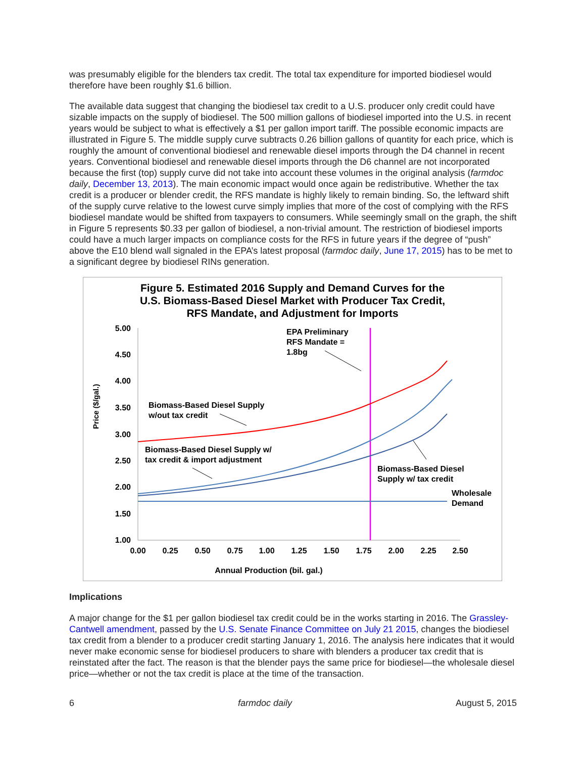was presumably eligible for the blenders tax credit. The total tax expenditure for imported biodiesel would therefore have been roughly $1.6 billion.
The available data suggest that changing the biodiesel tax credit to a U.S. producer only credit could have sizable impacts on the supply of biodiesel. The 500 million gallons of biodiesel imported into the U.S. in recent years would be subject to what is effectively a $1 per gallon import tariff. The possible economic impacts are illustrated in Figure 5. The middle supply curve subtracts 0.26 billion gallons of quantity for each price, which is roughly the amount of conventional biodiesel and renewable diesel imports through the D4 channel in recent years. Conventional biodiesel and renewable diesel imports through the D6 channel are not incorporated because the first (top) supply curve did not take into account these volumes in the original analysis (farmdoc daily, December 13, 2013). The main economic impact would once again be redistributive. Whether the tax credit is a producer or blender credit, the RFS mandate is highly likely to remain binding. So, the leftward shift of the supply curve relative to the lowest curve simply implies that more of the cost of complying with the RFS biodiesel mandate would be shifted from taxpayers to consumers. While seemingly small on the graph, the shift in Figure 5 represents $0.33 per gallon of biodiesel, a non-trivial amount. The restriction of biodiesel imports could have a much larger impacts on compliance costs for the RFS in future years if the degree of “push” above the E10 blend wall signaled in the EPA’s latest proposal (farmdoc daily, June 17, 2015) has to be met to a significant degree by biodiesel RINs generation.
Figure 5. Estimated 2016 Supply and Demand Curves for the
U.S. Biomass-Based Diesel Market with Producer Tax Credit,
RFS Mandate, and Adjustment for Imports
5.00
4.50
4.00
3.50
3.00
2.50
2.00
1.50
1.00
0.00
0.25
0.50
0.75
1.00
1.25
1.50
1.75
2.00
2.25
2.50
Annual Production (bil. gal.)
Price ($/gal.)
EPA Preliminary
RFS Mandate =
1.8bg
Biomass-Based Diesel Supply
w/out tax credit
Biomass-Based Diesel Supply w/
tax credit & import adjustment
Biomass-Based Diesel
Supply w/ tax credit
Wholesale
Demand
Implications
A major change for the $1 per gallon biodiesel tax credit could be in the works starting in 2016. The Grassley-Cantwell amendment, passed by the U.S. Senate Finance Committee on July 21 2015, changes the biodiesel tax credit from a blender to a producer credit starting January 1, 2016. The analysis here indicates that it would never make economic sense for biodiesel producers to share with blenders a producer tax credit that is reinstated after the fact. The reason is that the blender pays the same price for biodiesel—the wholesale diesel price—whether or not the tax credit is place at the time of the transaction.
6 farmdoc daily August 5, 2015